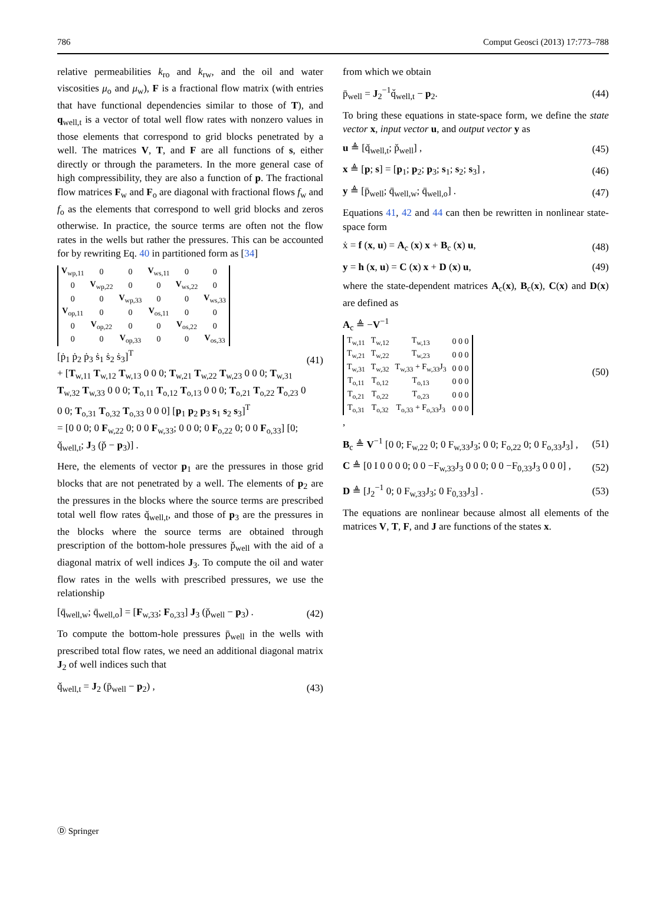786 Comput Geosci (2013) 17:773–788
relative permeabilities k<sub>ro</sub> and k<sub>rw</sub>, and the oil and water viscosities μ<sub>o</sub> and μ<sub>w</sub>), F is a fractional flow matrix (with entries that have functional dependencies similar to those of T), and q<sub>well,t</sub> is a vector of total well flow rates with nonzero values in those elements that correspond to grid blocks penetrated by a well. The matrices V, T, and F are all functions of s, either directly or through the parameters. In the more general case of high compressibility, they are also a function of p. The fractional flow matrices F<sub>w</sub> and F<sub>o</sub> are diagonal with fractional flows f<sub>w</sub> and f<sub>o</sub> as the elements that correspond to well grid blocks and zeros otherwise. In practice, the source terms are often not the flow rates in the wells but rather the pressures. This can be accounted for by rewriting Eq. 40 in partitioned form as [34]
| V<sub>wp,11</sub> | 0 | 0 | V<sub>ws,11</sub> | 0 | 0 |
| 0 | V<sub>wp,22</sub> | 0 | 0 | V<sub>ws,22</sub> | 0 |
| 0 | 0 | V<sub>wp,33</sub> | 0 | 0 | V<sub>ws,33</sub> |
| V<sub>op,11</sub> | 0 | 0 | V<sub>os,11</sub> | 0 | 0 |
| 0 | V<sub>op,22</sub> | 0 | 0 | V<sub>os,22</sub> | 0 |
| 0 | 0 | V<sub>op,33</sub> | 0 | 0 | V<sub>os,33</sub> |
[ṗ<sub>1</sub> ṗ<sub>2</sub> ṗ<sub>3</sub> ṡ<sub>1</sub> ṡ<sub>2</sub> ṡ<sub>3</sub>]<sup>T</sup>
+ [T<sub>w,11</sub> T<sub>w,12</sub> T<sub>w,13</sub> 0 0 0; T<sub>w,21</sub> T<sub>w,22</sub> T<sub>w,23</sub> 0 0 0; T<sub>w,31</sub> T<sub>w,32</sub> T<sub>w,33</sub> 0 0 0; T<sub>o,11</sub> T<sub>o,12</sub> T<sub>o,13</sub> 0 0 0; T<sub>o,21</sub> T<sub>o,22</sub> T<sub>o,23</sub> 0 0 0; T<sub>o,31</sub> T<sub>o,32</sub> T<sub>o,33</sub> 0 0 0] [p<sub>1</sub> p<sub>2</sub> p<sub>3</sub> s<sub>1</sub> s<sub>2</sub> s<sub>3</sub>]<sup>T</sup>
= [0 0 0; 0 F<sub>w,22</sub> 0; 0 0 F<sub>w,33</sub>; 0 0 0; 0 F<sub>o,22</sub> 0; 0 0 F<sub>o,33</sub>] [0; q̌<sub>well,t</sub>; J<sub>3</sub> (p̌ − p<sub>3</sub>)] .
(41)
Here, the elements of vector p<sub>1</sub> are the pressures in those grid blocks that are not penetrated by a well. The elements of p<sub>2</sub> are the pressures in the blocks where the source terms are prescribed total well flow rates q̌<sub>well,t</sub>, and those of p<sub>3</sub> are the pressures in the blocks where the source terms are obtained through prescription of the bottom-hole pressures p̌<sub>well</sub> with the aid of a diagonal matrix of well indices J<sub>3</sub>. To compute the oil and water flow rates in the wells with prescribed pressures, we use the relationship
[q̄<sub>well,w</sub>; q̄<sub>well,o</sub>] = [F<sub>w,33</sub>; F<sub>o,33</sub>] J<sub>3</sub> (p̌<sub>well</sub> − p<sub>3</sub>) . (42)
To compute the bottom-hole pressures p̄<sub>well</sub> in the wells with prescribed total flow rates, we need an additional diagonal matrix J<sub>2</sub> of well indices such that
q̌<sub>well,t</sub> = J<sub>2</sub> (p̄<sub>well</sub> − p<sub>2</sub>) , (43)
from which we obtain
p̄<sub>well</sub> = J<sub>2</sub><sup>−1</sup>q̌<sub>well,t</sub> − p<sub>2</sub>. (44)
To bring these equations in state-space form, we define the state vector x, input vector u, and output vector y as
u ≜ [q̌<sub>well,t</sub>; p̌<sub>well</sub>] , (45)
x ≜ [p; s] = [p<sub>1</sub>; p<sub>2</sub>; p<sub>3</sub>; s<sub>1</sub>; s<sub>2</sub>; s<sub>3</sub>] , (46)
y ≜ [p̄<sub>well</sub>; q̄<sub>well,w</sub>; q̄<sub>well,o</sub>] . (47)
Equations 41, 42 and 44 can then be rewritten in nonlinear state-space form
ẋ = f (x, u) = A<sub>c</sub> (x) x + B<sub>c</sub> (x) u, (48)
y = h (x, u) = C (x) x + D (x) u, (49)
where the state-dependent matrices A<sub>c</sub>(x), B<sub>c</sub>(x), C(x) and D(x) are defined as
A<sub>c</sub> ≜ −V<sup>−1</sup>
| T<sub>w,11</sub> | T<sub>w,12</sub> | T<sub>w,13</sub> | 0 0 0 |
| T<sub>w,21</sub> | T<sub>w,22</sub> | T<sub>w,23</sub> | 0 0 0 |
| T<sub>w,31</sub> | T<sub>w,32</sub> | T<sub>w,33</sub> + F<sub>w,33</sub>J<sub>3</sub> | 0 0 0 |
| T<sub>o,11</sub> | T<sub>o,12</sub> | T<sub>o,13</sub> | 0 0 0 |
| T<sub>o,21</sub> | T<sub>o,22</sub> | T<sub>o,23</sub> | 0 0 0 |
| T<sub>o,31</sub> | T<sub>o,32</sub> | T<sub>o,33</sub> + F<sub>o,33</sub>J<sub>3</sub> | 0 0 0 |
,
(50)
B<sub>c</sub> ≜ V<sup>−1</sup> [0 0; F<sub>w,22</sub> 0; 0 F<sub>w,33</sub>J<sub>3</sub>; 0 0; F<sub>o,22</sub> 0; 0 F<sub>o,33</sub>J<sub>3</sub>] , (51)
C ≜ [0 I 0 0 0 0; 0 0 −F<sub>w,33</sub>J<sub>3</sub> 0 0 0; 0 0 −F<sub>0,33</sub>J<sub>3</sub> 0 0 0] , (52)
D ≜ [J<sub>2</sub><sup>−1</sup> 0; 0 F<sub>w,33</sub>J<sub>3</sub>; 0 F<sub>0,33</sub>J<sub>3</sub>] . (53)
The equations are nonlinear because almost all elements of the matrices V, T, F, and J are functions of the states x.
Ⓓ Springer